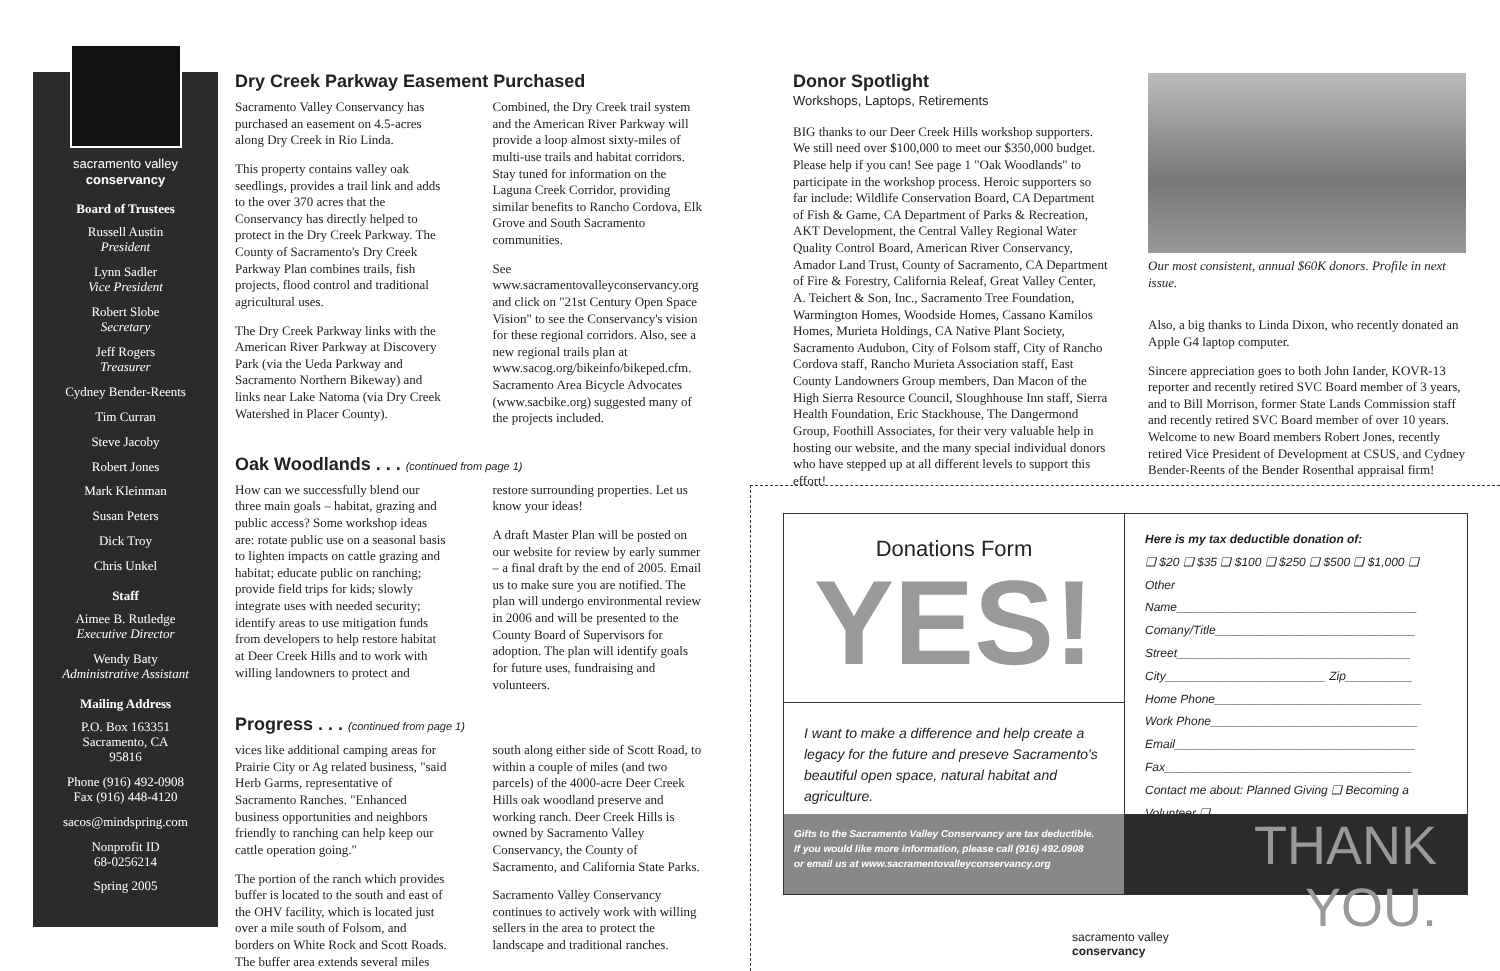sacramento valley
conservancy
Board of Trustees
Russell Austin
President
Lynn Sadler
Vice President
Robert Slobe
Secretary
Jeff Rogers
Treasurer
Cydney Bender-Reents
Tim Curran
Steve Jacoby
Robert Jones
Mark Kleinman
Susan Peters
Dick Troy
Chris Unkel
Staff
Aimee B. Rutledge
Executive Director
Wendy Baty
Administrative Assistant
Mailing Address
P.O. Box 163351
Sacramento, CA
95816
Phone (916) 492-0908
Fax (916) 448-4120
sacos@mindspring.com
Nonprofit ID
68-0256214
Spring 2005
Dry Creek Parkway Easement Purchased
Sacramento Valley Conservancy has purchased an easement on 4.5-acres along Dry Creek in Rio Linda.
This property contains valley oak seedlings, provides a trail link and adds to the over 370 acres that the Conservancy has directly helped to protect in the Dry Creek Parkway. The County of Sacramento's Dry Creek Parkway Plan combines trails, fish projects, flood control and traditional agricultural uses.
The Dry Creek Parkway links with the American River Parkway at Discovery Park (via the Ueda Parkway and Sacramento Northern Bikeway) and links near Lake Natoma (via Dry Creek Watershed in Placer County).
Combined, the Dry Creek trail system and the American River Parkway will provide a loop almost sixty-miles of multi-use trails and habitat corridors. Stay tuned for information on the Laguna Creek Corridor, providing similar benefits to Rancho Cordova, Elk Grove and South Sacramento communities.
See www.sacramentovalleyconservancy.org and click on "21st Century Open Space Vision" to see the Conservancy's vision for these regional corridors. Also, see a new regional trails plan at www.sacog.org/bikeinfo/bikeped.cfm. Sacramento Area Bicycle Advocates (www.sacbike.org) suggested many of the projects included.
Oak Woodlands . . . (continued from page 1)
How can we successfully blend our three main goals – habitat, grazing and public access? Some workshop ideas are: rotate public use on a seasonal basis to lighten impacts on cattle grazing and habitat; educate public on ranching; provide field trips for kids; slowly integrate uses with needed security; identify areas to use mitigation funds from developers to help restore habitat at Deer Creek Hills and to work with willing landowners to protect and restore surrounding properties. Let us know your ideas!
A draft Master Plan will be posted on our website for review by early summer – a final draft by the end of 2005. Email us to make sure you are notified. The plan will undergo environmental review in 2006 and will be presented to the County Board of Supervisors for adoption. The plan will identify goals for future uses, fundraising and volunteers.
Progress . . . (continued from page 1)
vices like additional camping areas for Prairie City or Ag related business, "said Herb Garms, representative of Sacramento Ranches. "Enhanced business opportunities and neighbors friendly to ranching can help keep our cattle operation going."
The portion of the ranch which provides buffer is located to the south and east of the OHV facility, which is located just over a mile south of Folsom, and borders on White Rock and Scott Roads. The buffer area extends several miles south along either side of Scott Road, to within a couple of miles (and two parcels) of the 4000-acre Deer Creek Hills oak woodland preserve and working ranch. Deer Creek Hills is owned by Sacramento Valley Conservancy, the County of Sacramento, and California State Parks.
Sacramento Valley Conservancy continues to actively work with willing sellers in the area to protect the landscape and traditional ranches.
Donor Spotlight
Workshops, Laptops, Retirements
BIG thanks to our Deer Creek Hills workshop supporters. We still need over $100,000 to meet our $350,000 budget. Please help if you can! See page 1 "Oak Woodlands" to participate in the workshop process. Heroic supporters so far include: Wildlife Conservation Board, CA Department of Fish & Game, CA Department of Parks & Recreation, AKT Development, the Central Valley Regional Water Quality Control Board, American River Conservancy, Amador Land Trust, County of Sacramento, CA Department of Fire & Forestry, California Releaf, Great Valley Center, A. Teichert & Son, Inc., Sacramento Tree Foundation, Warmington Homes, Woodside Homes, Cassano Kamilos Homes, Murieta Holdings, CA Native Plant Society, Sacramento Audubon, City of Folsom staff, City of Rancho Cordova staff, Rancho Murieta Association staff, East County Landowners Group members, Dan Macon of the High Sierra Resource Council, Sloughhouse Inn staff, Sierra Health Foundation, Eric Stackhouse, The Dangermond Group, Foothill Associates, for their very valuable help in hosting our website, and the many special individual donors who have stepped up at all different levels to support this effort!
Our most consistent, annual $60K donors. Profile in next issue.
Also, a big thanks to Linda Dixon, who recently donated an Apple G4 laptop computer.
Sincere appreciation goes to both John Iander, KOVR-13 reporter and recently retired SVC Board member of 3 years, and to Bill Morrison, former State Lands Commission staff and recently retired SVC Board member of over 10 years. Welcome to new Board members Robert Jones, recently retired Vice President of Development at CSUS, and Cydney Bender-Reents of the Bender Rosenthal appraisal firm!
Donations Form
YES!
I want to make a difference and help create a legacy for the future and preseve Sacramento's beautiful open space, natural habitat and agriculture.
Here is my tax deductible donation of:
❑ $20 ❑ $35 ❑ $100 ❑ $250 ❑ $500 ❑ $1,000 ❑ Other
Name____________________________________
Comany/Title______________________________
Street___________________________________
City________________________ Zip__________
Home Phone_______________________________
Work Phone_______________________________
Email____________________________________
Fax_____________________________________
Contact me about: Planned Giving ❑ Becoming a Volunteer ❑
Gifts to the Sacramento Valley Conservancy are tax deductible.
If you would like more information, please call (916) 492.0908
or email us at www.sacramentovalleyconservancy.org
THANK YOU.
sacramento valley
conservancy